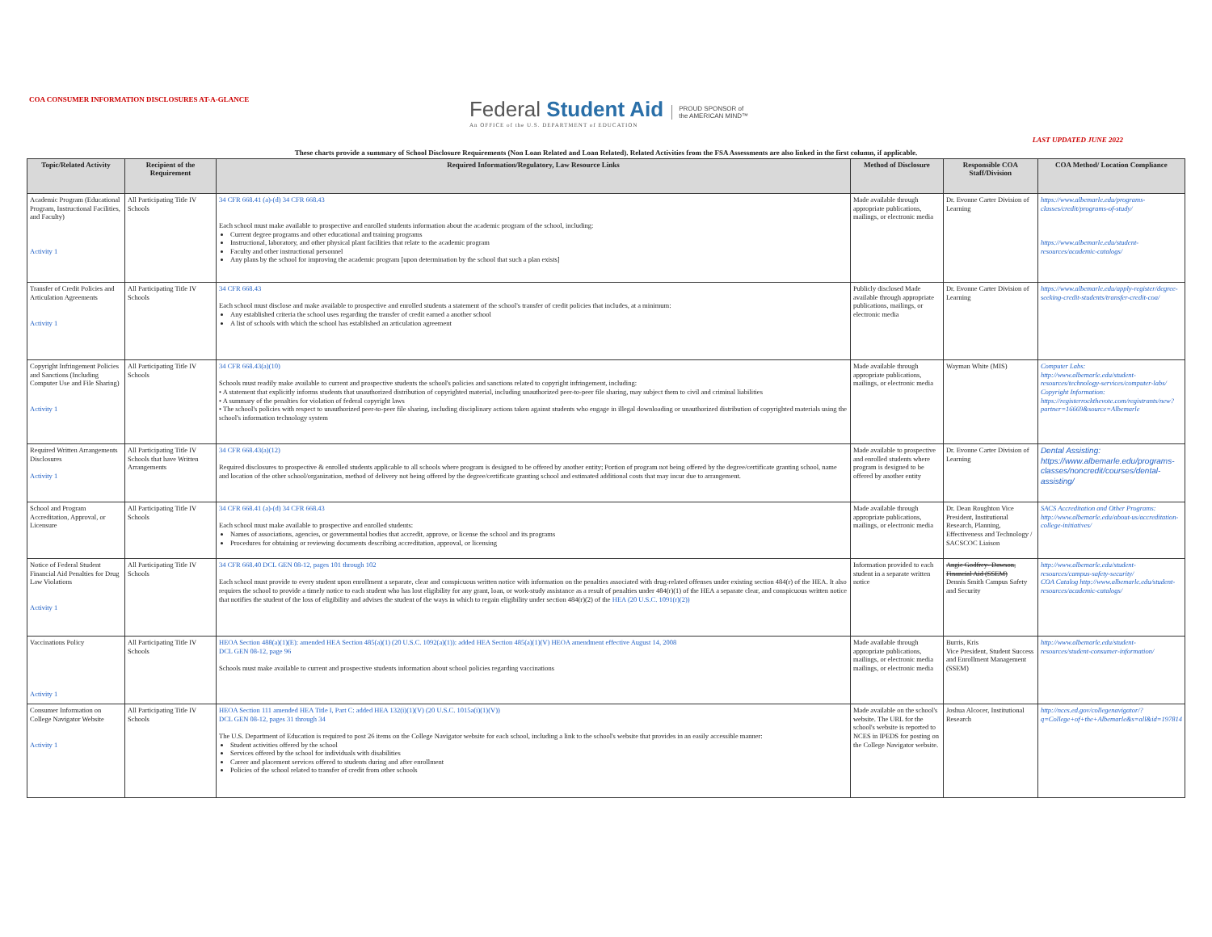COA CONSUMER INFORMATION DISCLOSURES AT-A-GLANCE
Federal Student Aid
An OFFICE of the U.S. DEPARTMENT of EDUCATION
PROUD SPONSOR of
the AMERICAN MIND™
LAST UPDATED JUNE 2022
These charts provide a summary of School Disclosure Requirements (Non Loan Related and Loan Related). Related Activities from the FSA Assessments are also linked in the first column, if applicable.
| Topic/Related Activity | Recipient of the Requirement | Required Information/Regulatory, Law Resource Links | Method of Disclosure | Responsible COA Staff/Division | COA Method/ Location Compliance |
| --- | --- | --- | --- | --- | --- |
| Academic Program (Educational Program, Instructional Facilities, and Faculty) Activity 1 | All Participating Title IV Schools | 34 CFR 668.41 (a)-(d) 34 CFR 668.43 Each school must make available to prospective and enrolled students information about the academic program of the school, including: Current degree programs and other educational and training programs Instructional, laboratory, and other physical plant facilities that relate to the academic program Faculty and other instructional personnel Any plans by the school for improving the academic program [upon determination by the school that such a plan exists] | Made available through appropriate publications, mailings, or electronic media | Dr. Evonne Carter Division of Learning | https://www.albemarle.edu/programs-classes/credit/programs-of-study/ https://www.albemarle.edu/student-resources/academic-catalogs/ |
| Transfer of Credit Policies and Articulation Agreements Activity 1 | All Participating Title IV Schools | 34 CFR 668.43 Each school must disclose and make available to prospective and enrolled students a statement of the school's transfer of credit policies that includes, at a minimum: Any established criteria the school uses regarding the transfer of credit earned a another school A list of schools with which the school has established an articulation agreement | Publicly disclosed Made available through appropriate publications, mailings, or electronic media | Dr. Evonne Carter Division of Learning | https://www.albemarle.edu/apply-register/degree-seeking-credit-students/transfer-credit-coa/ |
| Copyright Infringement Policies and Sanctions (Including Computer Use and File Sharing) Activity 1 | All Participating Title IV Schools | 34 CFR 668.43(a)(10) Schools must readily make available to current and prospective students the school's policies and sanctions related to copyright infringement, including: • A statement that explicitly informs students that unauthorized distribution of copyrighted material, including unauthorized peer-to-peer file sharing, may subject them to civil and criminal liabilities • A summary of the penalties for violation of federal copyright laws • The school's policies with respect to unauthorized peer-to-peer file sharing, including disciplinary actions taken against students who engage in illegal downloading or unauthorized distribution of copyrighted materials using the school's information technology system | Made available through appropriate publications, mailings, or electronic media | Wayman White (MIS) | Computer Labs: http://www.albemarle.edu/student-resources/technology-services/computer-labs/ Copyright Information: https://registerrockthevote.com/registrants/new?partner=16669&source=Albemarle |
| Required Written Arrangements Disclosures Activity 1 | All Participating Title IV Schools that have Written Arrangements | 34 CFR 668.43(a)(12) Required disclosures to prospective & enrolled students applicable to all schools where program is designed to be offered by another entity; Portion of program not being offered by the degree/certificate granting school, name and location of the other school/organization, method of delivery not being offered by the degree/certificate granting school and estimated additional costs that may incur due to arrangement. | Made available to prospective and enrolled students where program is designed to be offered by another entity | Dr. Evonne Carter Division of Learning | Dental Assisting: https://www.albemarle.edu/programs-classes/noncredit/courses/dental-assisting/ |
| School and Program Accreditation, Approval, or Licensure | All Participating Title IV Schools | 34 CFR 668.41 (a)-(d) 34 CFR 668.43 Each school must make available to prospective and enrolled students: Names of associations, agencies, or governmental bodies that accredit, approve, or license the school and its programs Procedures for obtaining or reviewing documents describing accreditation, approval, or licensing | Made available through appropriate publications, mailings, or electronic media | Dr. Dean Roughton Vice President, Institutional Research, Planning, Effectiveness and Technology / SACSCOC Liaison | SACS Accreditation and Other Programs: http://www.albemarle.edu/about-us/accreditation-college-initiatives/ |
| Notice of Federal Student Financial Aid Penalties for Drug Law Violations Activity 1 | All Participating Title IV Schools | 34 CFR 668.40 DCL GEN 08-12, pages 101 through 102 Each school must provide to every student upon enrollment a separate, clear and conspicuous written notice with information on the penalties associated with drug-related offenses under existing section 484(r) of the HEA. It also requires the school to provide a timely notice to each student who has lost eligibility for any grant, loan, or work-study assistance as a result of penalties under 484(r)(1) of the HEA a separate clear, and conspicuous written notice that notifies the student of the loss of eligibility and advises the student of the ways in which to regain eligibility under section 484(r)(2) of the HEA (20 U.S.C. 1091(r)(2)) | Information provided to each student in a separate written notice | Angie Godfrey- Dawson, Financial Aid (SSEM) Dennis Smith Campus Safety and Security | http://www.albemarle.edu/student-resources/campus-safety-security/ COA Catalog http://www.albemarle.edu/student-resources/academic-catalogs/ |
| Vaccinations Policy Activity 1 | All Participating Title IV Schools | HEOA Section 488(a)(1)(E): amended HEA Section 485(a)(1) (20 U.S.C. 1092(a)(1)): added HEA Section 485(a)(1)(V) HEOA amendment effective August 14, 2008 DCL GEN 08-12, page 96 Schools must make available to current and prospective students information about school policies regarding vaccinations | Made available through appropriate publications, mailings, or electronic media mailings, or electronic media | Burris, Kris Vice President, Student Success and Enrollment Management (SSEM) | http://www.albemarle.edu/student-resources/student-consumer-information/ |
| Consumer Information on College Navigator Website Activity 1 | All Participating Title IV Schools | HEOA Section 111 amended HEA Title I, Part C: added HEA 132(i)(1)(V) (20 U.S.C. 1015a(i)(1)(V)) DCL GEN 08-12, pages 31 through 34 The U.S. Department of Education is required to post 26 items on the College Navigator website for each school, including a link to the school's website that provides in an easily accessible manner: Student activities offered by the school Services offered by the school for individuals with disabilities Career and placement services offered to students during and after enrollment Policies of the school related to transfer of credit from other schools | Made available on the school's website. The URL for the school's website is reported to NCES in IPEDS for posting on the College Navigator website. | Joshua Alcocer, Institutional Research | http://nces.ed.gov/collegenavigator/?q=College+of+the+Albemarle&s=all&id=197814 |